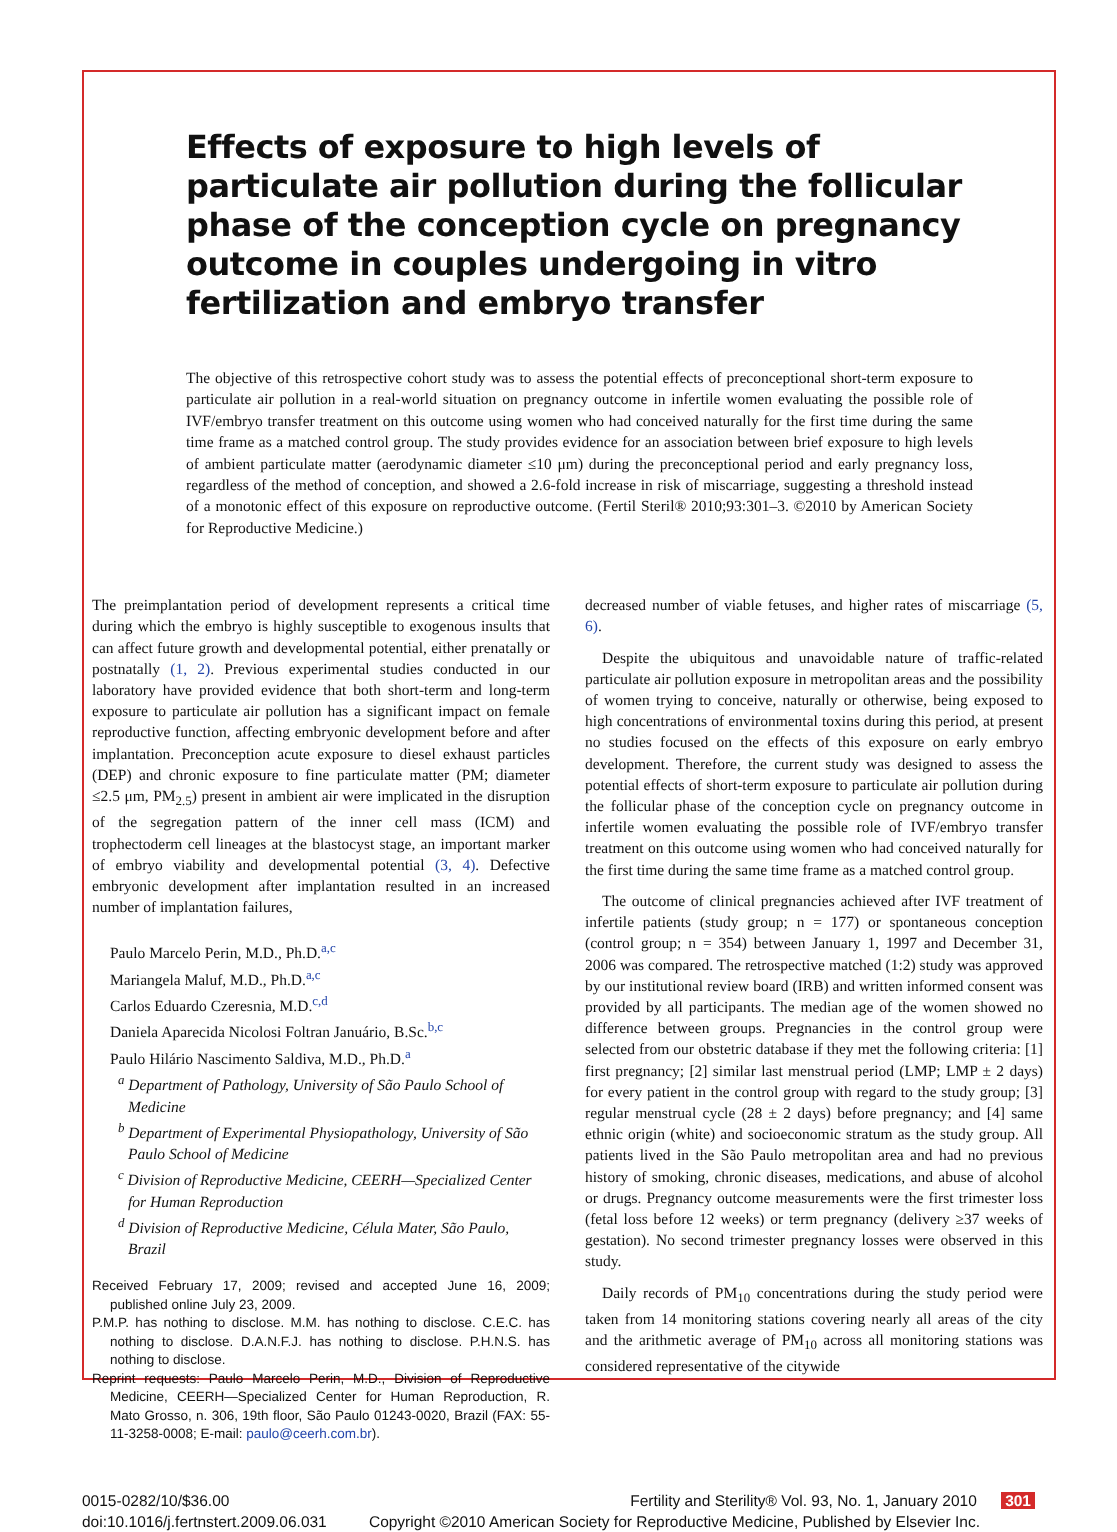Effects of exposure to high levels of particulate air pollution during the follicular phase of the conception cycle on pregnancy outcome in couples undergoing in vitro fertilization and embryo transfer
The objective of this retrospective cohort study was to assess the potential effects of preconceptional short-term exposure to particulate air pollution in a real-world situation on pregnancy outcome in infertile women evaluating the possible role of IVF/embryo transfer treatment on this outcome using women who had conceived naturally for the first time during the same time frame as a matched control group. The study provides evidence for an association between brief exposure to high levels of ambient particulate matter (aerodynamic diameter ≤10 μm) during the preconceptional period and early pregnancy loss, regardless of the method of conception, and showed a 2.6-fold increase in risk of miscarriage, suggesting a threshold instead of a monotonic effect of this exposure on reproductive outcome. (Fertil Steril® 2010;93:301–3. ©2010 by American Society for Reproductive Medicine.)
The preimplantation period of development represents a critical time during which the embryo is highly susceptible to exogenous insults that can affect future growth and developmental potential, either prenatally or postnatally (1, 2). Previous experimental studies conducted in our laboratory have provided evidence that both short-term and long-term exposure to particulate air pollution has a significant impact on female reproductive function, affecting embryonic development before and after implantation. Preconception acute exposure to diesel exhaust particles (DEP) and chronic exposure to fine particulate matter (PM; diameter ≤2.5 μm, PM<sub>2.5</sub>) present in ambient air were implicated in the disruption of the segregation pattern of the inner cell mass (ICM) and trophectoderm cell lineages at the blastocyst stage, an important marker of embryo viability and developmental potential (3, 4). Defective embryonic development after implantation resulted in an increased number of implantation failures,
Paulo Marcelo Perin, M.D., Ph.D.<sup>a,c</sup>
Mariangela Maluf, M.D., Ph.D.<sup>a,c</sup>
Carlos Eduardo Czeresnia, M.D.<sup>c,d</sup>
Daniela Aparecida Nicolosi Foltran Januário, B.Sc.<sup>b,c</sup>
Paulo Hilário Nascimento Saldiva, M.D., Ph.D.<sup>a</sup>
<sup>a</sup> Department of Pathology, University of São Paulo School of Medicine
<sup>b</sup> Department of Experimental Physiopathology, University of São Paulo School of Medicine
<sup>c</sup> Division of Reproductive Medicine, CEERH—Specialized Center for Human Reproduction
<sup>d</sup> Division of Reproductive Medicine, Célula Mater, São Paulo, Brazil
Received February 17, 2009; revised and accepted June 16, 2009; published online July 23, 2009.
P.M.P. has nothing to disclose. M.M. has nothing to disclose. C.E.C. has nothing to disclose. D.A.N.F.J. has nothing to disclose. P.H.N.S. has nothing to disclose.
Reprint requests: Paulo Marcelo Perin, M.D., Division of Reproductive Medicine, CEERH—Specialized Center for Human Reproduction, R. Mato Grosso, n. 306, 19th floor, São Paulo 01243-0020, Brazil (FAX: 55-11-3258-0008; E-mail: paulo@ceerh.com.br).
decreased number of viable fetuses, and higher rates of miscarriage (5, 6).
Despite the ubiquitous and unavoidable nature of traffic-related particulate air pollution exposure in metropolitan areas and the possibility of women trying to conceive, naturally or otherwise, being exposed to high concentrations of environmental toxins during this period, at present no studies focused on the effects of this exposure on early embryo development. Therefore, the current study was designed to assess the potential effects of short-term exposure to particulate air pollution during the follicular phase of the conception cycle on pregnancy outcome in infertile women evaluating the possible role of IVF/embryo transfer treatment on this outcome using women who had conceived naturally for the first time during the same time frame as a matched control group.
The outcome of clinical pregnancies achieved after IVF treatment of infertile patients (study group; n = 177) or spontaneous conception (control group; n = 354) between January 1, 1997 and December 31, 2006 was compared. The retrospective matched (1:2) study was approved by our institutional review board (IRB) and written informed consent was provided by all participants. The median age of the women showed no difference between groups. Pregnancies in the control group were selected from our obstetric database if they met the following criteria: [1] first pregnancy; [2] similar last menstrual period (LMP; LMP ± 2 days) for every patient in the control group with regard to the study group; [3] regular menstrual cycle (28 ± 2 days) before pregnancy; and [4] same ethnic origin (white) and socioeconomic stratum as the study group. All patients lived in the São Paulo metropolitan area and had no previous history of smoking, chronic diseases, medications, and abuse of alcohol or drugs. Pregnancy outcome measurements were the first trimester loss (fetal loss before 12 weeks) or term pregnancy (delivery ≥37 weeks of gestation). No second trimester pregnancy losses were observed in this study.
Daily records of PM<sub>10</sub> concentrations during the study period were taken from 14 monitoring stations covering nearly all areas of the city and the arithmetic average of PM<sub>10</sub> across all monitoring stations was considered representative of the citywide
0015-0282/10/$36.00
doi:10.1016/j.fertnstert.2009.06.031
Fertility and Sterility® Vol. 93, No. 1, January 2010 301
Copyright ©2010 American Society for Reproductive Medicine, Published by Elsevier Inc.